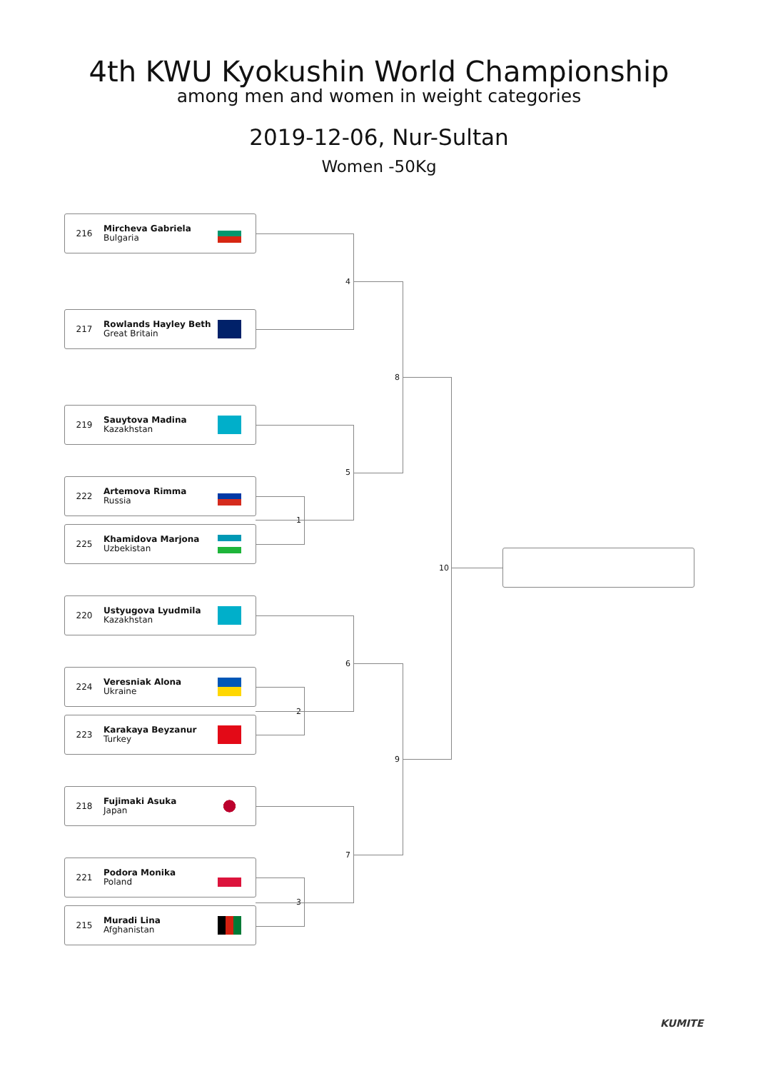4th KWU Kyokushin World Championship
among men and women in weight categories
2019-12-06, Nur-Sultan
Women -50Kg
216 Mircheva Gabriela
Bulgaria
217 Rowlands Hayley Beth
Great Britain
219 Sauytova Madina
Kazakhstan
222 Artemova Rimma
Russia
225 Khamidova Marjona
Uzbekistan
220 Ustyugova Lyudmila
Kazakhstan
224 Veresniak Alona
Ukraine
223 Karakaya Beyzanur
Turkey
218 Fujimaki Asuka
Japan
221 Podora Monika
Poland
215 Muradi Lina
Afghanistan
4
1
5
8
2
6
3
7
9
10
KUMITE